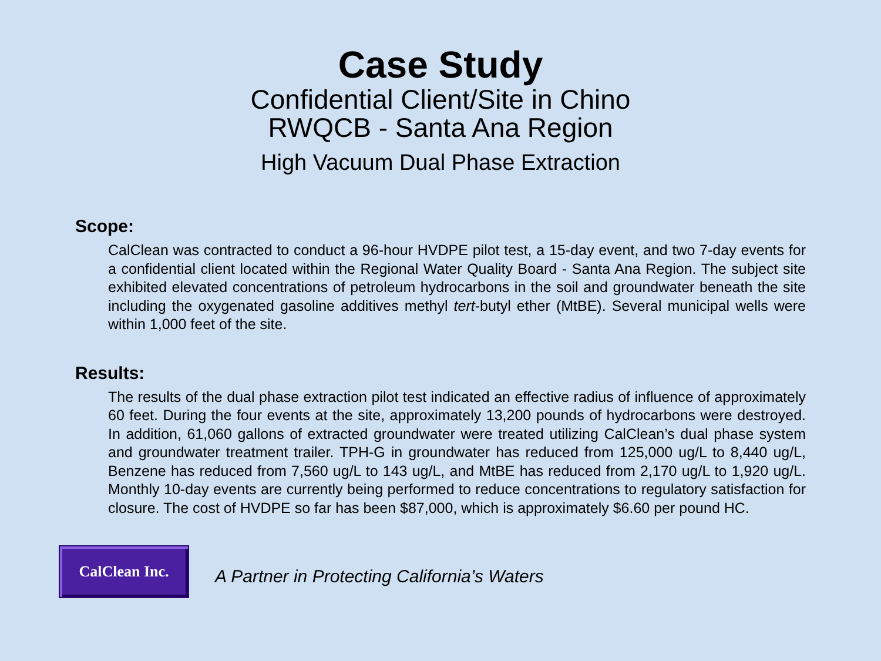Case Study
Confidential Client/Site in Chino
RWQCB - Santa Ana Region
High Vacuum Dual Phase Extraction
Scope:
CalClean was contracted to conduct a 96-hour HVDPE pilot test, a 15-day event, and two 7-day events for a confidential client located within the Regional Water Quality Board - Santa Ana Region. The subject site exhibited elevated concentrations of petroleum hydrocarbons in the soil and groundwater beneath the site including the oxygenated gasoline additives methyl tert-butyl ether (MtBE). Several municipal wells were within 1,000 feet of the site.
Results:
The results of the dual phase extraction pilot test indicated an effective radius of influence of approximately 60 feet. During the four events at the site, approximately 13,200 pounds of hydrocarbons were destroyed. In addition, 61,060 gallons of extracted groundwater were treated utilizing CalClean’s dual phase system and groundwater treatment trailer. TPH-G in groundwater has reduced from 125,000 ug/L to 8,440 ug/L, Benzene has reduced from 7,560 ug/L to 143 ug/L, and MtBE has reduced from 2,170 ug/L to 1,920 ug/L. Monthly 10-day events are currently being performed to reduce concentrations to regulatory satisfaction for closure. The cost of HVDPE so far has been $87,000, which is approximately $6.60 per pound HC.
CalClean Inc.
A Partner in Protecting California’s Waters